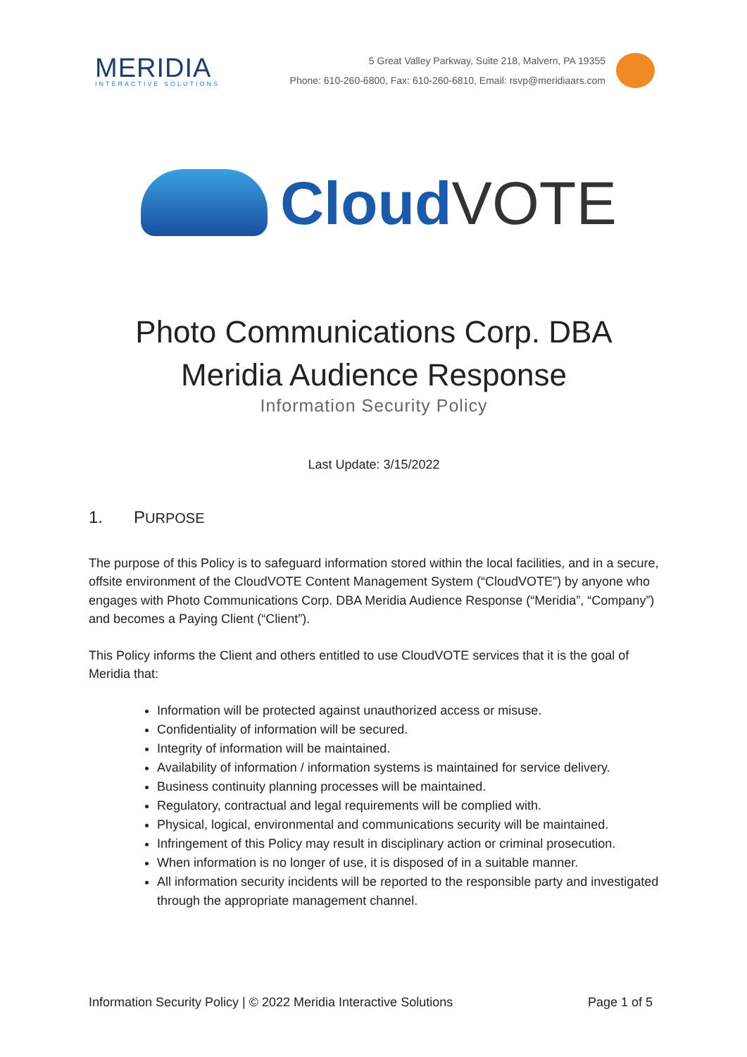MERIDIA
INTERACTIVE SOLUTIONS
5 Great Valley Parkway, Suite 218, Malvern, PA 19355
Phone: 610-260-6800, Fax: 610-260-6810, Email: rsvp@meridiaars.com
Cloud VOTE
Photo Communications Corp. DBA
Meridia Audience Response
Information Security Policy
Last Update: 3/15/2022
1. PURPOSE
The purpose of this Policy is to safeguard information stored within the local facilities, and in a secure, offsite environment of the CloudVOTE Content Management System (“CloudVOTE”) by anyone who engages with Photo Communications Corp. DBA Meridia Audience Response (“Meridia”, “Company”) and becomes a Paying Client (“Client”).
This Policy informs the Client and others entitled to use CloudVOTE services that it is the goal of Meridia that:
Information will be protected against unauthorized access or misuse.
Confidentiality of information will be secured.
Integrity of information will be maintained.
Availability of information / information systems is maintained for service delivery.
Business continuity planning processes will be maintained.
Regulatory, contractual and legal requirements will be complied with.
Physical, logical, environmental and communications security will be maintained.
Infringement of this Policy may result in disciplinary action or criminal prosecution.
When information is no longer of use, it is disposed of in a suitable manner.
All information security incidents will be reported to the responsible party and investigated through the appropriate management channel.
Information Security Policy | © 2022 Meridia Interactive Solutions Page 1 of 5